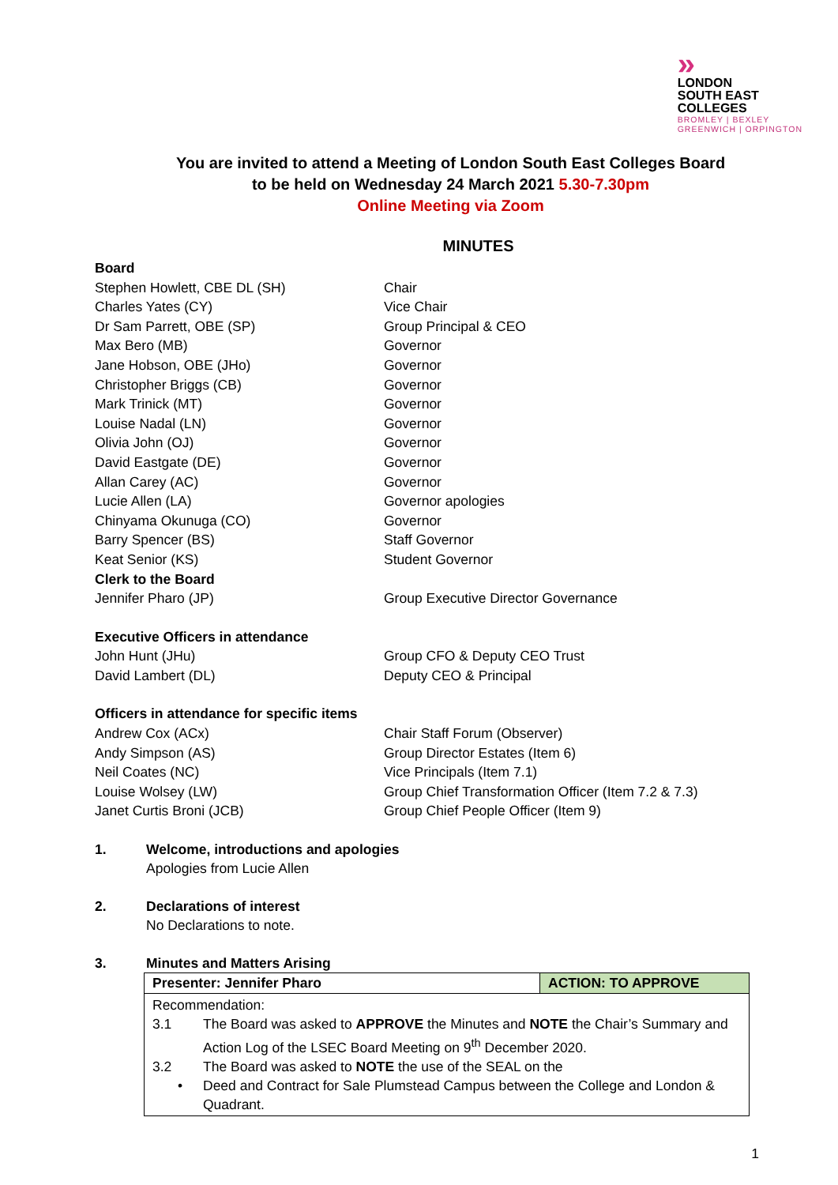»
LONDON
SOUTH EAST
COLLEGES
BROMLEY | BEXLEY
GREENWICH | ORPINGTON
You are invited to attend a Meeting of London South East Colleges Board
to be held on Wednesday 24 March 2021 5.30-7.30pm
Online Meeting via Zoom
MINUTES
Board
Stephen Howlett, CBE DL (SH) Chair
Charles Yates (CY) Vice Chair
Dr Sam Parrett, OBE (SP) Group Principal & CEO
Max Bero (MB) Governor
Jane Hobson, OBE (JHo) Governor
Christopher Briggs (CB) Governor
Mark Trinick (MT) Governor
Louise Nadal (LN) Governor
Olivia John (OJ) Governor
David Eastgate (DE) Governor
Allan Carey (AC) Governor
Lucie Allen (LA) Governor apologies
Chinyama Okunuga (CO) Governor
Barry Spencer (BS) Staff Governor
Keat Senior (KS) Student Governor
Clerk to the Board
Jennifer Pharo (JP) Group Executive Director Governance
Executive Officers in attendance
John Hunt (JHu) Group CFO & Deputy CEO Trust
David Lambert (DL) Deputy CEO & Principal
Officers in attendance for specific items
Andrew Cox (ACx) Chair Staff Forum (Observer)
Andy Simpson (AS) Group Director Estates (Item 6)
Neil Coates (NC) Vice Principals (Item 7.1)
Louise Wolsey (LW) Group Chief Transformation Officer (Item 7.2 & 7.3)
Janet Curtis Broni (JCB) Group Chief People Officer (Item 9)
1. Welcome, introductions and apologies
Apologies from Lucie Allen
2. Declarations of interest
No Declarations to note.
3. Minutes and Matters Arising
| Presenter: Jennifer Pharo | ACTION: TO APPROVE |
| Recommendation: 3.1 The Board was asked to APPROVE the Minutes and NOTE the Chair’s Summary and Action Log of the LSEC Board Meeting on 9<sup>th</sup> December 2020. 3.2 The Board was asked to NOTE the use of the SEAL on the • Deed and Contract for Sale Plumstead Campus between the College and London & Quadrant. | |
1